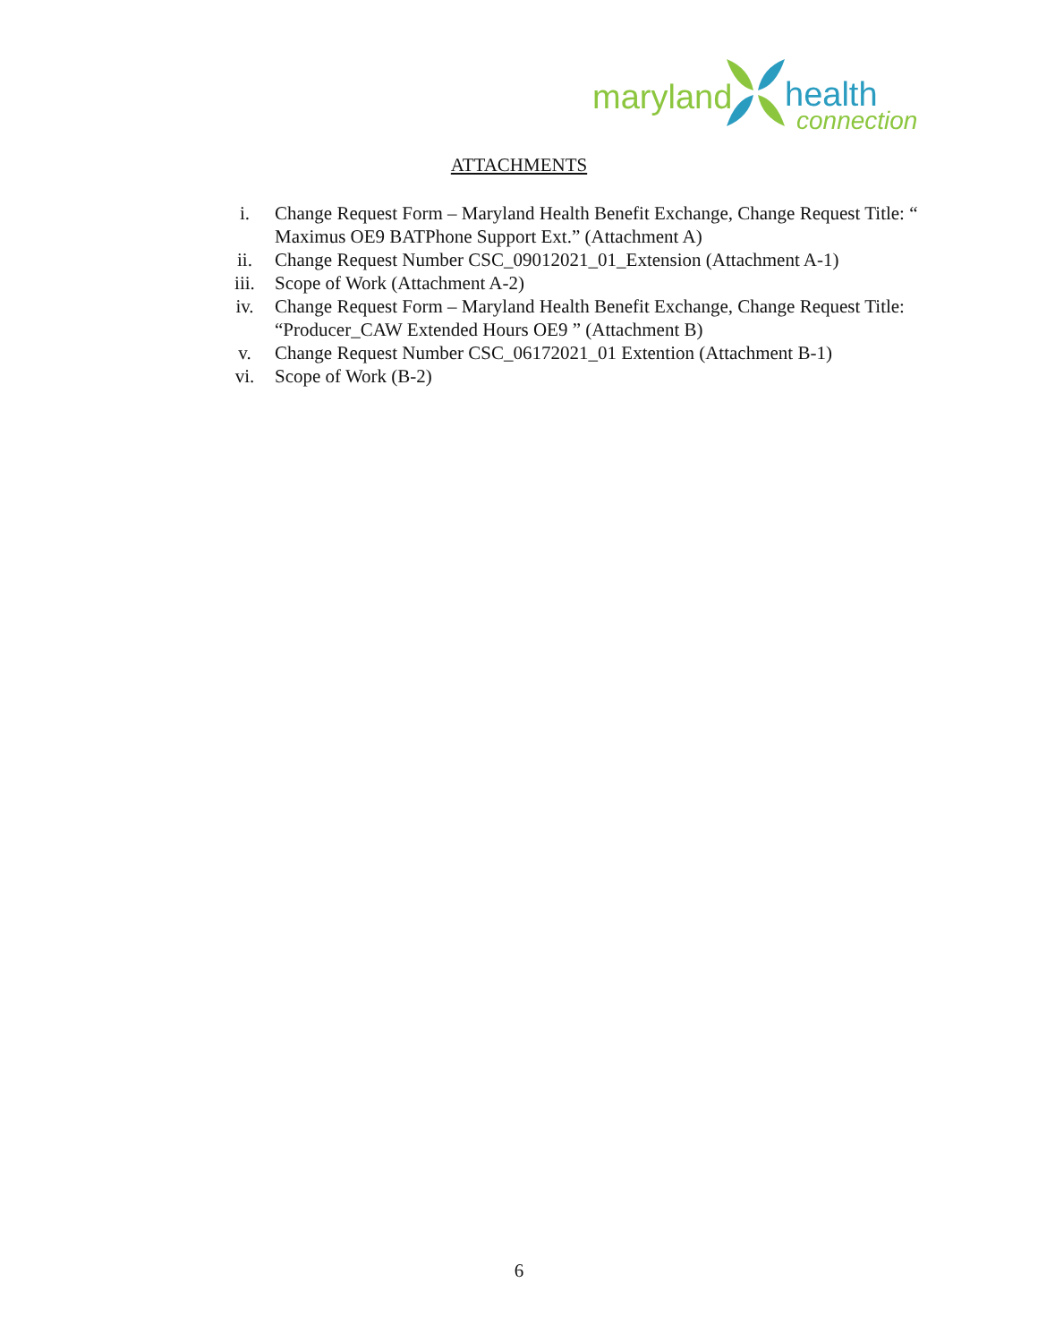maryland
health
connection
ATTACHMENTS
i. Change Request Form – Maryland Health Benefit Exchange, Change Request Title: “ Maximus OE9 BATPhone Support Ext.” (Attachment A)
ii. Change Request Number CSC_09012021_01_Extension (Attachment A-1)
iii. Scope of Work (Attachment A-2)
iv. Change Request Form – Maryland Health Benefit Exchange, Change Request Title: “Producer_CAW Extended Hours OE9 ” (Attachment B)
v. Change Request Number CSC_06172021_01 Extention (Attachment B-1)
vi. Scope of Work (B-2)
6